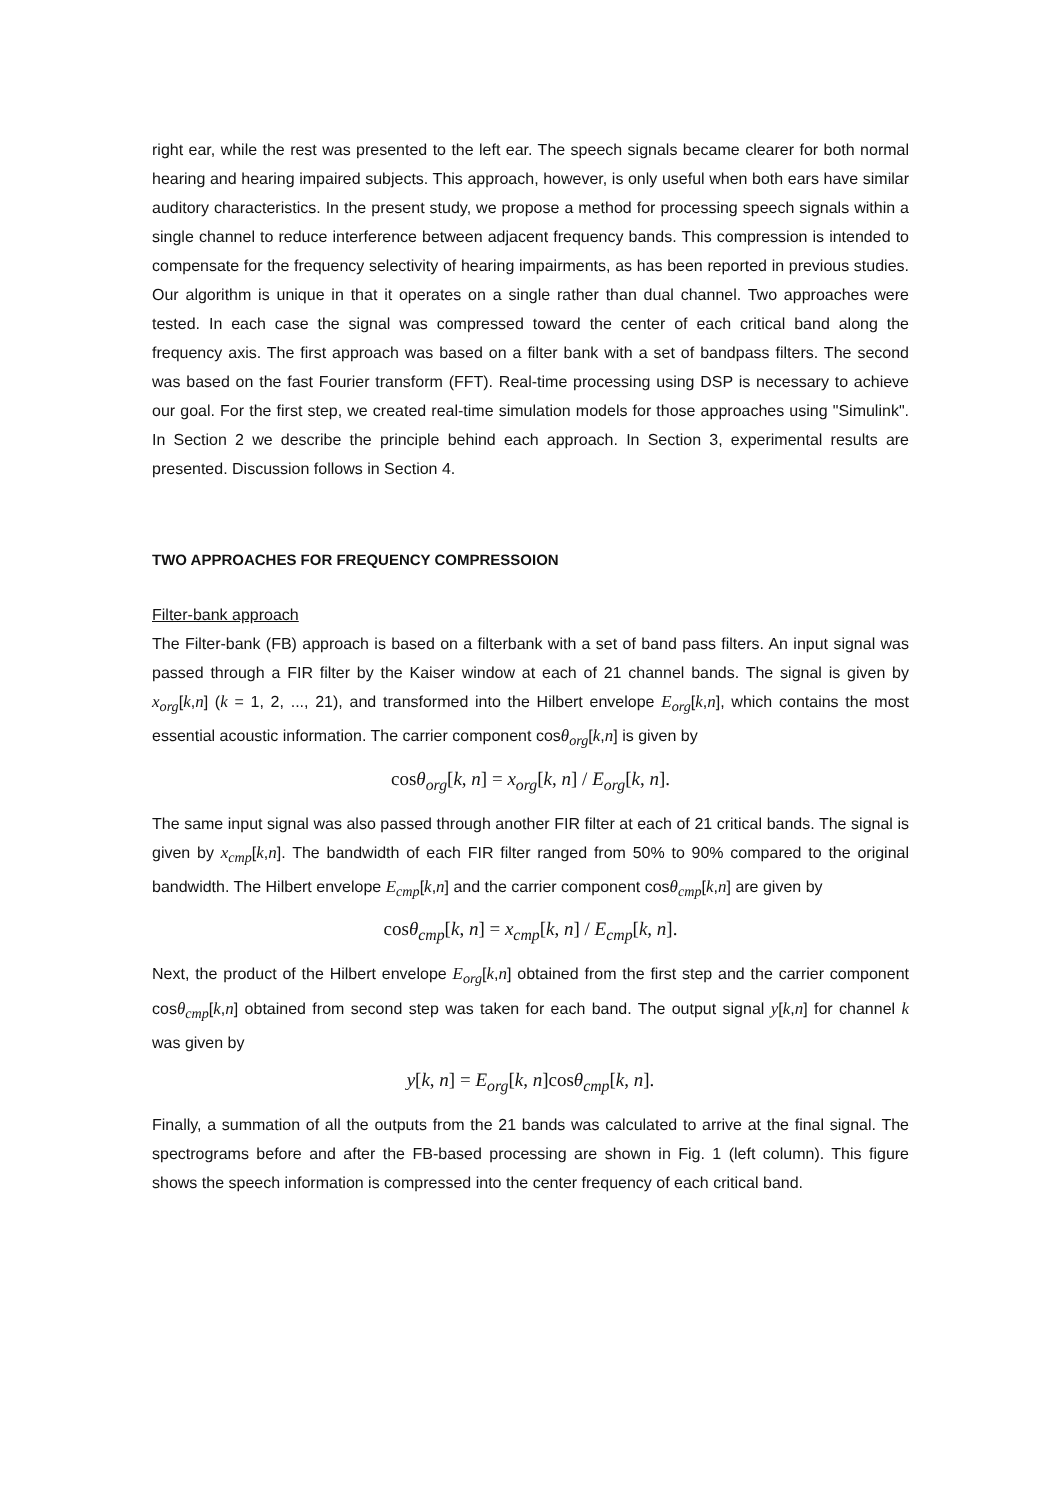right ear, while the rest was presented to the left ear. The speech signals became clearer for both normal hearing and hearing impaired subjects. This approach, however, is only useful when both ears have similar auditory characteristics. In the present study, we propose a method for processing speech signals within a single channel to reduce interference between adjacent frequency bands. This compression is intended to compensate for the frequency selectivity of hearing impairments, as has been reported in previous studies. Our algorithm is unique in that it operates on a single rather than dual channel. Two approaches were tested. In each case the signal was compressed toward the center of each critical band along the frequency axis. The first approach was based on a filter bank with a set of bandpass filters. The second was based on the fast Fourier transform (FFT). Real-time processing using DSP is necessary to achieve our goal. For the first step, we created real-time simulation models for those approaches using "Simulink". In Section 2 we describe the principle behind each approach. In Section 3, experimental results are presented. Discussion follows in Section 4.
TWO APPROACHES FOR FREQUENCY COMPRESSOION
Filter-bank approach
The Filter-bank (FB) approach is based on a filterbank with a set of band pass filters. An input signal was passed through a FIR filter by the Kaiser window at each of 21 channel bands. The signal is given by x<sub>org</sub>[k,n] (k = 1, 2, ..., 21), and transformed into the Hilbert envelope E<sub>org</sub>[k,n], which contains the most essential acoustic information. The carrier component cosθ<sub>org</sub>[k,n] is given by
cosθ<sub>org</sub>[k, n] = x<sub>org</sub>[k, n] / E<sub>org</sub>[k, n].
The same input signal was also passed through another FIR filter at each of 21 critical bands. The signal is given by x<sub>cmp</sub>[k,n]. The bandwidth of each FIR filter ranged from 50% to 90% compared to the original bandwidth. The Hilbert envelope E<sub>cmp</sub>[k,n] and the carrier component cosθ<sub>cmp</sub>[k,n] are given by
cosθ<sub>cmp</sub>[k, n] = x<sub>cmp</sub>[k, n] / E<sub>cmp</sub>[k, n].
Next, the product of the Hilbert envelope E<sub>org</sub>[k,n] obtained from the first step and the carrier component cosθ<sub>cmp</sub>[k,n] obtained from second step was taken for each band. The output signal y[k,n] for channel k was given by
y[k, n] = E<sub>org</sub>[k, n]cosθ<sub>cmp</sub>[k, n].
Finally, a summation of all the outputs from the 21 bands was calculated to arrive at the final signal. The spectrograms before and after the FB-based processing are shown in Fig. 1 (left column). This figure shows the speech information is compressed into the center frequency of each critical band.